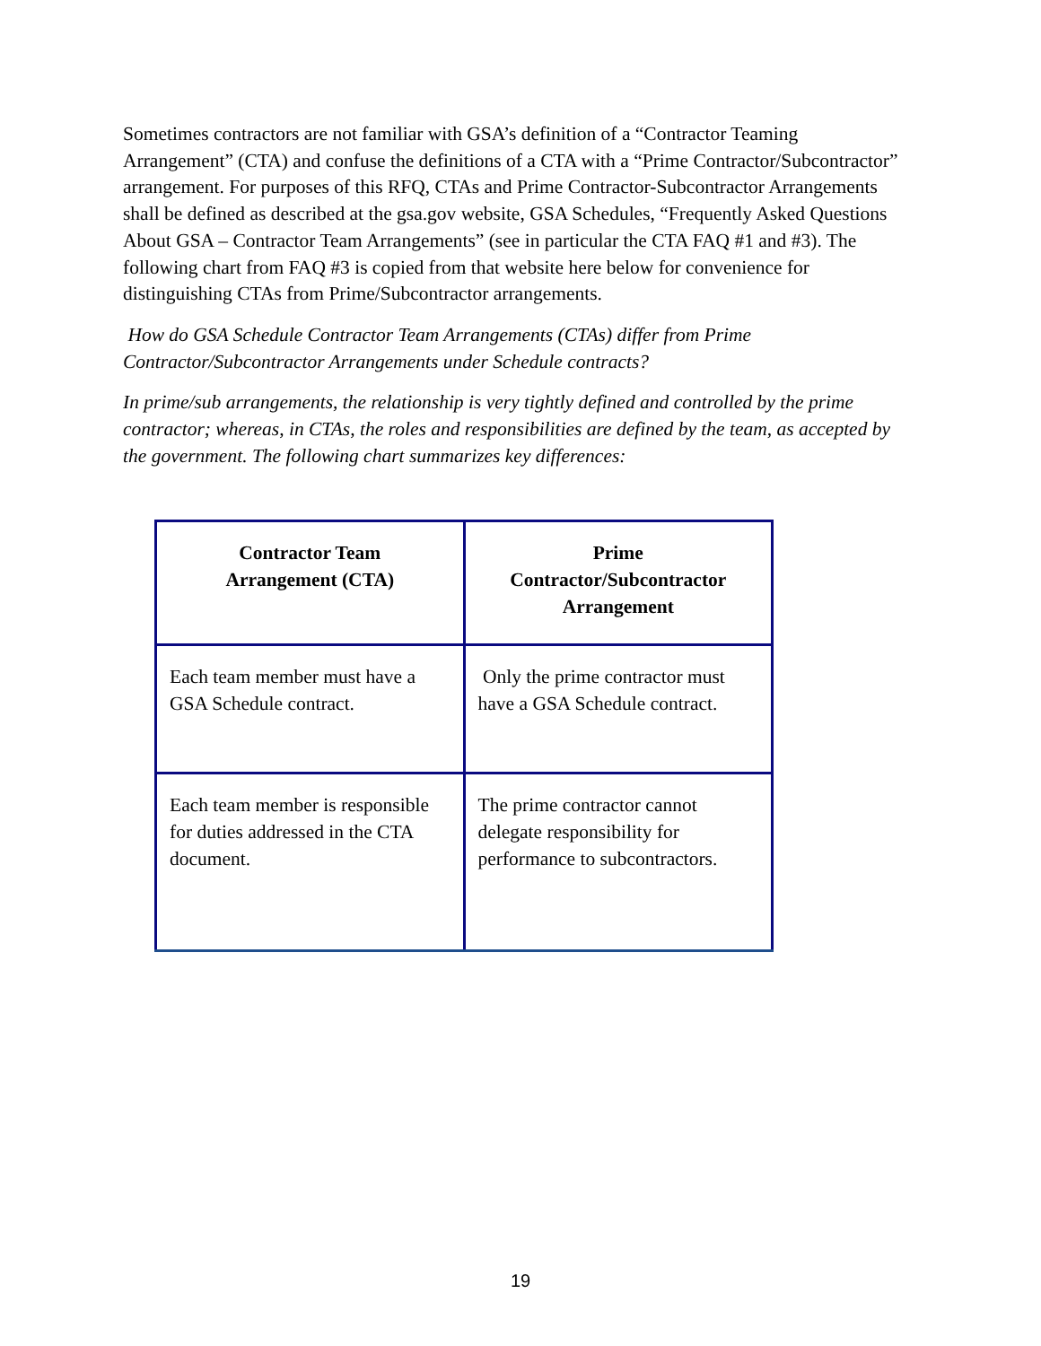Sometimes contractors are not familiar with GSA’s definition of a “Contractor Teaming Arrangement” (CTA) and confuse the definitions of a CTA with a “Prime Contractor/Subcontractor” arrangement. For purposes of this RFQ, CTAs and Prime Contractor-Subcontractor Arrangements shall be defined as described at the gsa.gov website, GSA Schedules, “Frequently Asked Questions About GSA – Contractor Team Arrangements” (see in particular the CTA FAQ #1 and #3). The following chart from FAQ #3 is copied from that website here below for convenience for distinguishing CTAs from Prime/Subcontractor arrangements.
How do GSA Schedule Contractor Team Arrangements (CTAs) differ from Prime Contractor/Subcontractor Arrangements under Schedule contracts?
In prime/sub arrangements, the relationship is very tightly defined and controlled by the prime contractor; whereas, in CTAs, the roles and responsibilities are defined by the team, as accepted by the government. The following chart summarizes key differences:
| Contractor Team Arrangement (CTA) | Prime Contractor/Subcontractor Arrangement |
| Each team member must have a GSA Schedule contract. | Only the prime contractor must have a GSA Schedule contract. |
| Each team member is responsible for duties addressed in the CTA document. | The prime contractor cannot delegate responsibility for performance to subcontractors. |
19